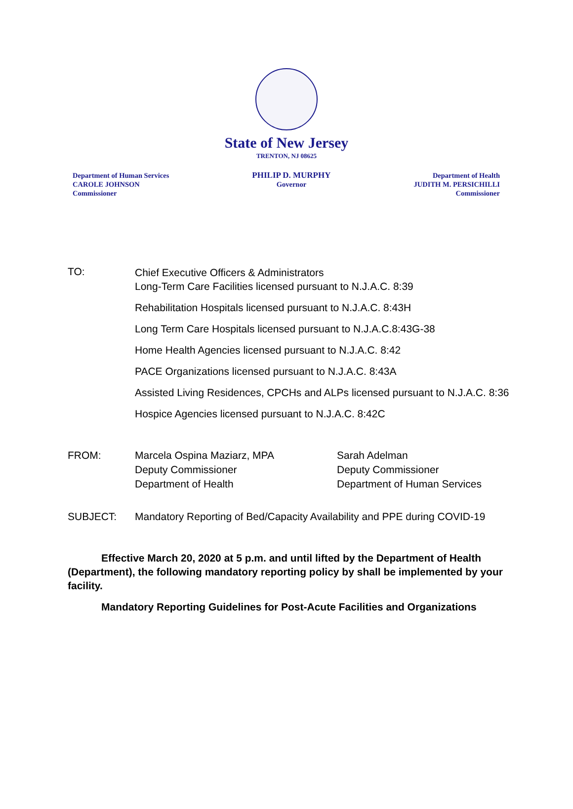State of New Jersey
TRENTON, NJ 08625
Department of Human Services
CAROLE JOHNSON
Commissioner
PHILIP D. MURPHY
Governor
Department of Health
JUDITH M. PERSICHILLI
Commissioner
TO:
Chief Executive Officers & Administrators
Long-Term Care Facilities licensed pursuant to N.J.A.C. 8:39
Rehabilitation Hospitals licensed pursuant to N.J.A.C. 8:43H
Long Term Care Hospitals licensed pursuant to N.J.A.C.8:43G-38
Home Health Agencies licensed pursuant to N.J.A.C. 8:42
PACE Organizations licensed pursuant to N.J.A.C. 8:43A
Assisted Living Residences, CPCHs and ALPs licensed pursuant to N.J.A.C. 8:36
Hospice Agencies licensed pursuant to N.J.A.C. 8:42C
FROM: Marcela Ospina Maziarz, MPA
Deputy Commissioner
Department of Health
Sarah Adelman
Deputy Commissioner
Department of Human Services
SUBJECT: Mandatory Reporting of Bed/Capacity Availability and PPE during COVID-19
Effective March 20, 2020 at 5 p.m. and until lifted by the Department of Health (Department), the following mandatory reporting policy by shall be implemented by your facility.
Mandatory Reporting Guidelines for Post-Acute Facilities and Organizations